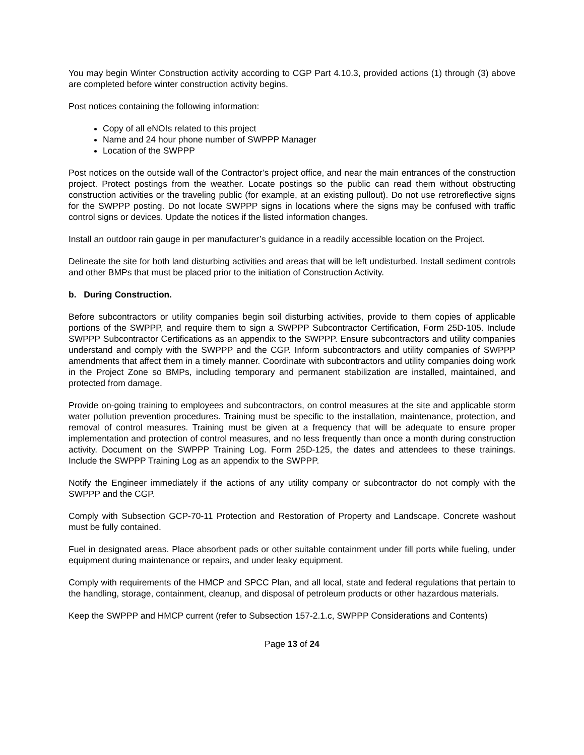You may begin Winter Construction activity according to CGP Part 4.10.3, provided actions (1) through (3) above are completed before winter construction activity begins.
Post notices containing the following information:
Copy of all eNOIs related to this project
Name and 24 hour phone number of SWPPP Manager
Location of the SWPPP
Post notices on the outside wall of the Contractor’s project office, and near the main entrances of the construction project. Protect postings from the weather. Locate postings so the public can read them without obstructing construction activities or the traveling public (for example, at an existing pullout). Do not use retroreflective signs for the SWPPP posting. Do not locate SWPPP signs in locations where the signs may be confused with traffic control signs or devices. Update the notices if the listed information changes.
Install an outdoor rain gauge in per manufacturer’s guidance in a readily accessible location on the Project.
Delineate the site for both land disturbing activities and areas that will be left undisturbed. Install sediment controls and other BMPs that must be placed prior to the initiation of Construction Activity.
b. During Construction.
Before subcontractors or utility companies begin soil disturbing activities, provide to them copies of applicable portions of the SWPPP, and require them to sign a SWPPP Subcontractor Certification, Form 25D-105. Include SWPPP Subcontractor Certifications as an appendix to the SWPPP. Ensure subcontractors and utility companies understand and comply with the SWPPP and the CGP. Inform subcontractors and utility companies of SWPPP amendments that affect them in a timely manner. Coordinate with subcontractors and utility companies doing work in the Project Zone so BMPs, including temporary and permanent stabilization are installed, maintained, and protected from damage.
Provide on-going training to employees and subcontractors, on control measures at the site and applicable storm water pollution prevention procedures. Training must be specific to the installation, maintenance, protection, and removal of control measures. Training must be given at a frequency that will be adequate to ensure proper implementation and protection of control measures, and no less frequently than once a month during construction activity. Document on the SWPPP Training Log. Form 25D-125, the dates and attendees to these trainings. Include the SWPPP Training Log as an appendix to the SWPPP.
Notify the Engineer immediately if the actions of any utility company or subcontractor do not comply with the SWPPP and the CGP.
Comply with Subsection GCP-70-11 Protection and Restoration of Property and Landscape. Concrete washout must be fully contained.
Fuel in designated areas. Place absorbent pads or other suitable containment under fill ports while fueling, under equipment during maintenance or repairs, and under leaky equipment.
Comply with requirements of the HMCP and SPCC Plan, and all local, state and federal regulations that pertain to the handling, storage, containment, cleanup, and disposal of petroleum products or other hazardous materials.
Keep the SWPPP and HMCP current (refer to Subsection 157-2.1.c, SWPPP Considerations and Contents)
Page 13 of 24